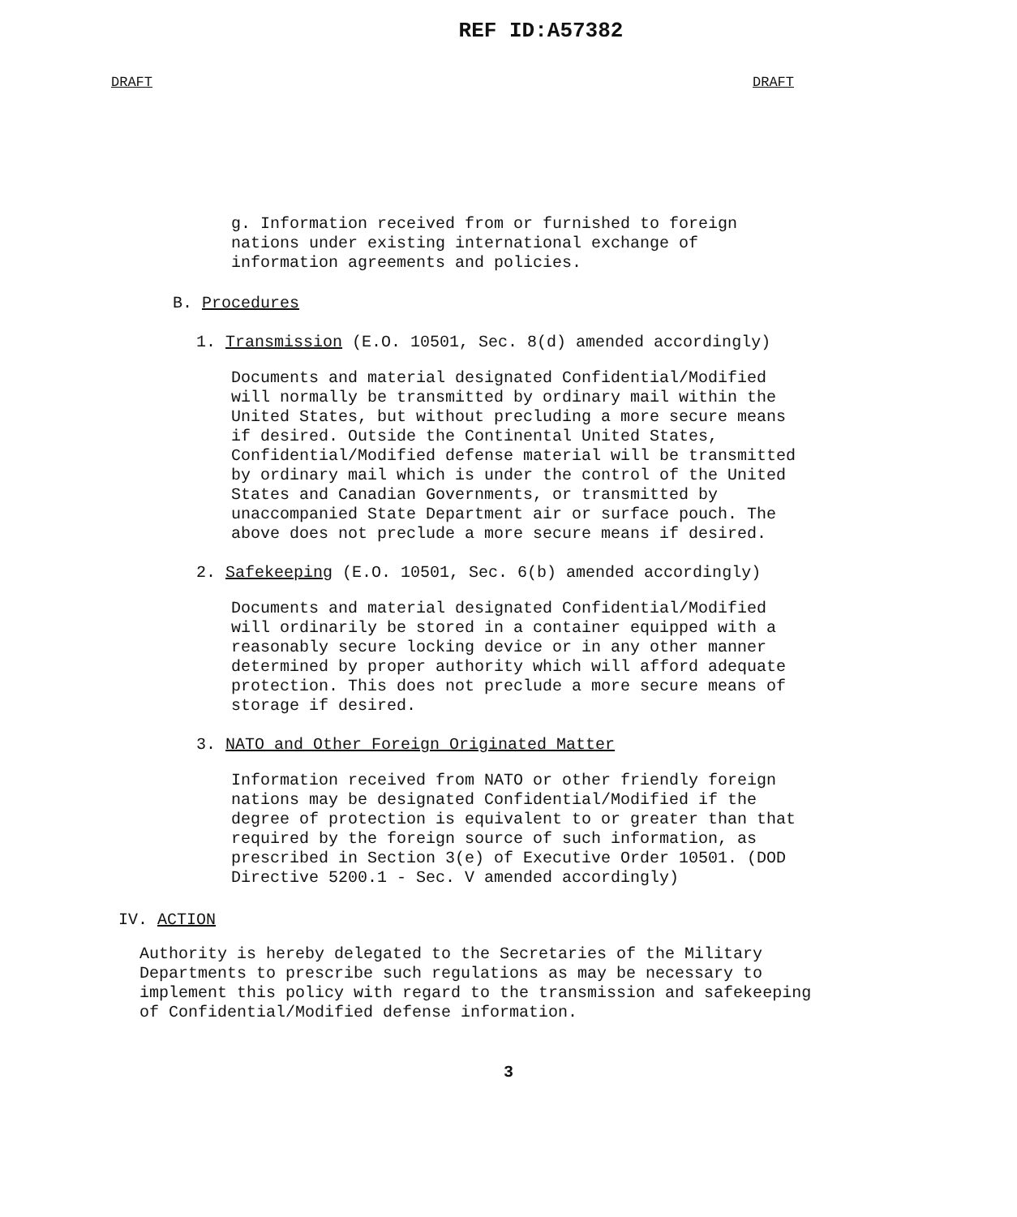REF ID:A57382
DRAFT DRAFT
g. Information received from or furnished to foreign nations under existing international exchange of information agreements and policies.
B. Procedures
1. Transmission (E.O. 10501, Sec. 8(d) amended accordingly)
Documents and material designated Confidential/Modified will normally be transmitted by ordinary mail within the United States, but without precluding a more secure means if desired. Outside the Continental United States, Confidential/Modified defense material will be transmitted by ordinary mail which is under the control of the United States and Canadian Governments, or transmitted by unaccompanied State Department air or surface pouch. The above does not preclude a more secure means if desired.
2. Safekeeping (E.O. 10501, Sec. 6(b) amended accordingly)
Documents and material designated Confidential/Modified will ordinarily be stored in a container equipped with a reasonably secure locking device or in any other manner determined by proper authority which will afford adequate protection. This does not preclude a more secure means of storage if desired.
3. NATO and Other Foreign Originated Matter
Information received from NATO or other friendly foreign nations may be designated Confidential/Modified if the degree of protection is equivalent to or greater than that required by the foreign source of such information, as prescribed in Section 3(e) of Executive Order 10501. (DOD Directive 5200.1 - Sec. V amended accordingly)
IV. ACTION
Authority is hereby delegated to the Secretaries of the Military Departments to prescribe such regulations as may be necessary to implement this policy with regard to the transmission and safekeeping of Confidential/Modified defense information.
3